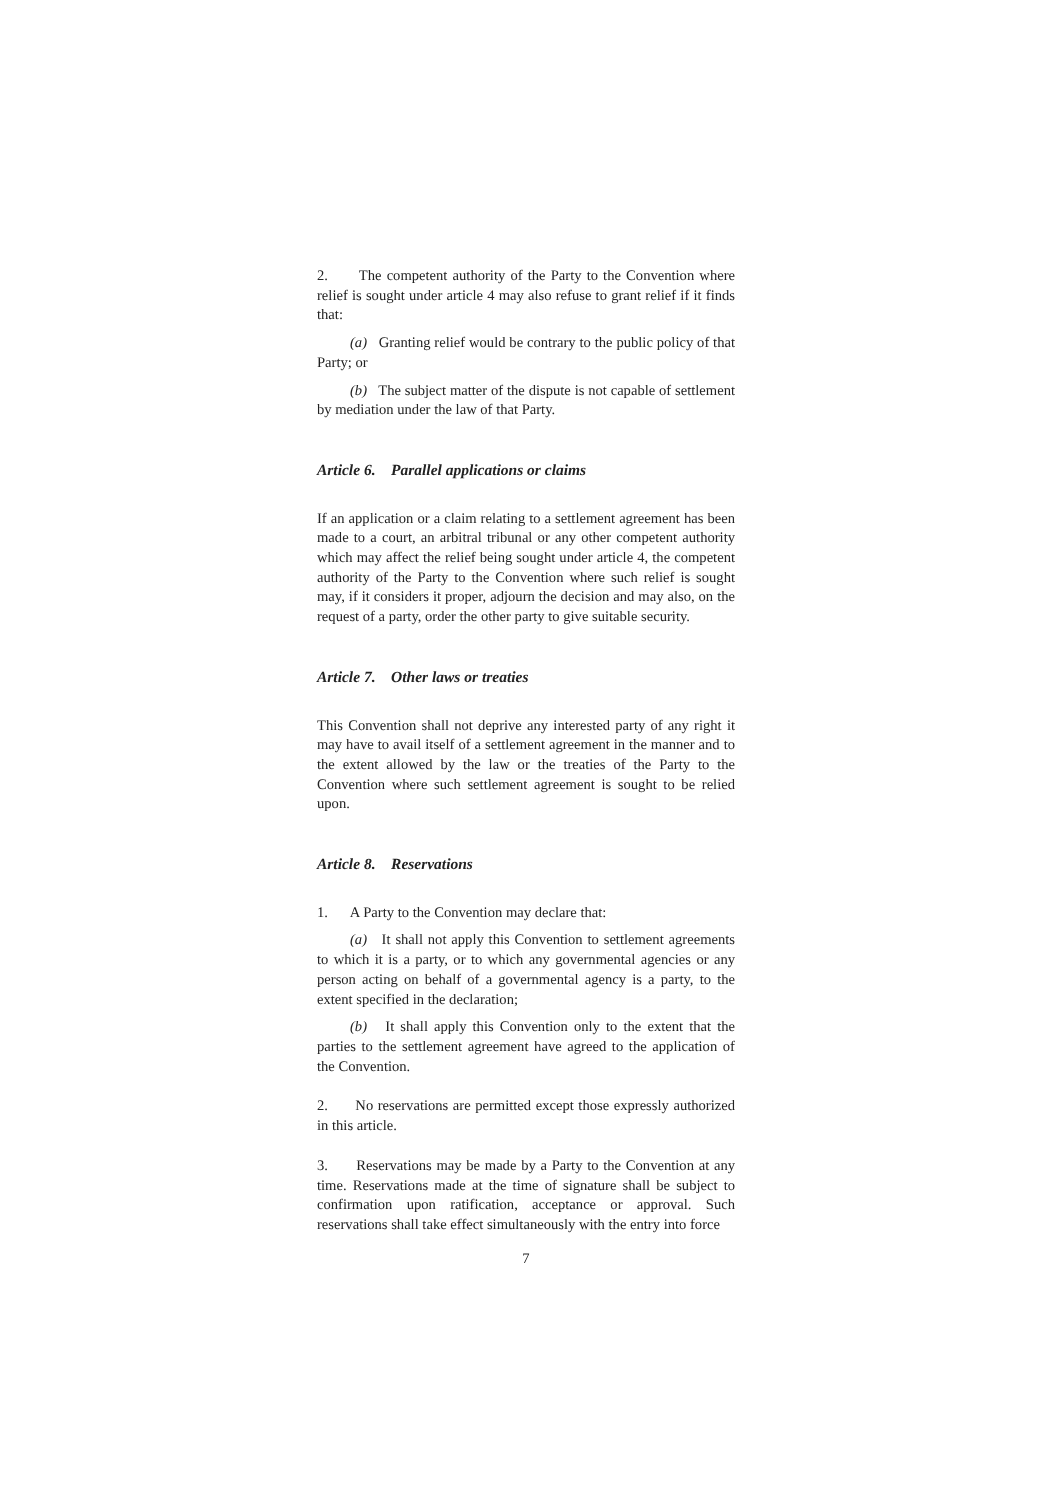2. The competent authority of the Party to the Convention where relief is sought under article 4 may also refuse to grant relief if it finds that:
(a) Granting relief would be contrary to the public policy of that Party; or
(b) The subject matter of the dispute is not capable of settlement by mediation under the law of that Party.
Article 6. Parallel applications or claims
If an application or a claim relating to a settlement agreement has been made to a court, an arbitral tribunal or any other competent authority which may affect the relief being sought under article 4, the competent authority of the Party to the Convention where such relief is sought may, if it considers it proper, adjourn the decision and may also, on the request of a party, order the other party to give suitable security.
Article 7. Other laws or treaties
This Convention shall not deprive any interested party of any right it may have to avail itself of a settlement agreement in the manner and to the extent allowed by the law or the treaties of the Party to the Convention where such settlement agreement is sought to be relied upon.
Article 8. Reservations
1. A Party to the Convention may declare that:
(a) It shall not apply this Convention to settlement agreements to which it is a party, or to which any governmental agencies or any person acting on behalf of a governmental agency is a party, to the extent specified in the declaration;
(b) It shall apply this Convention only to the extent that the parties to the settlement agreement have agreed to the application of the Convention.
2. No reservations are permitted except those expressly authorized in this article.
3. Reservations may be made by a Party to the Convention at any time. Reservations made at the time of signature shall be subject to confirmation upon ratification, acceptance or approval. Such reservations shall take effect simultaneously with the entry into force
7